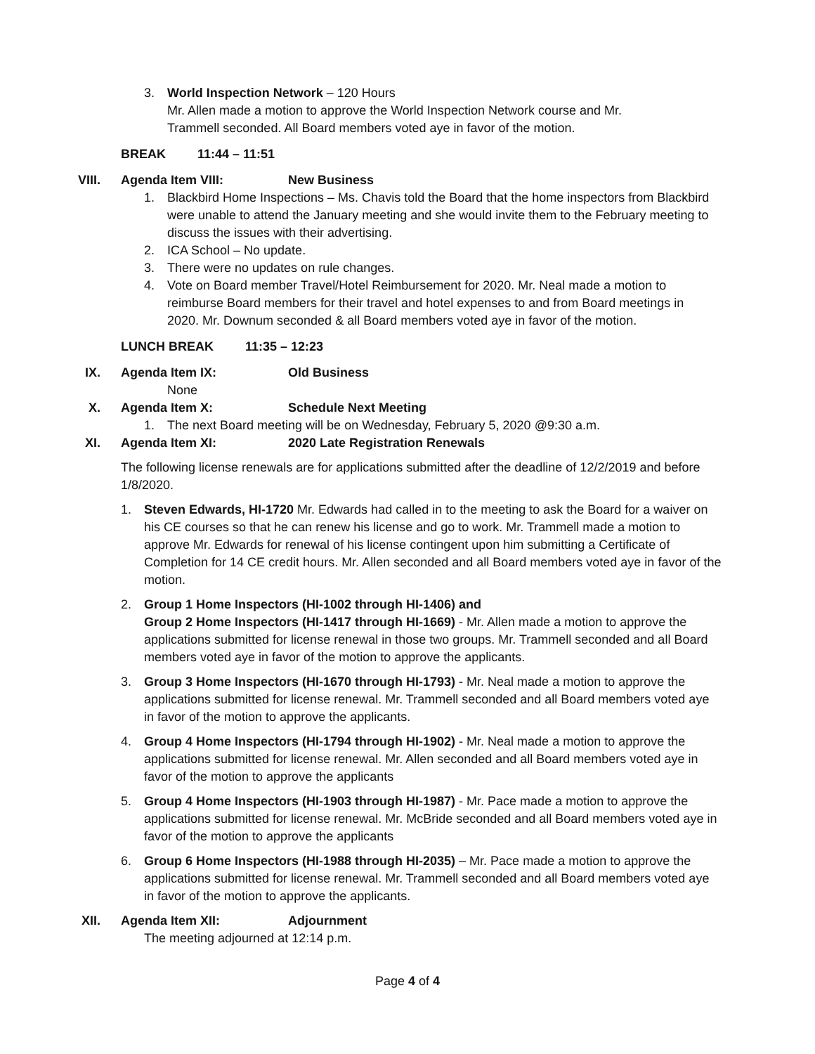3. World Inspection Network – 120 Hours
Mr. Allen made a motion to approve the World Inspection Network course and Mr. Trammell seconded. All Board members voted aye in favor of the motion.
BREAK 11:44 – 11:51
VIII. Agenda Item VIII: New Business
1. Blackbird Home Inspections – Ms. Chavis told the Board that the home inspectors from Blackbird were unable to attend the January meeting and she would invite them to the February meeting to discuss the issues with their advertising.
2. ICA School – No update.
3. There were no updates on rule changes.
4. Vote on Board member Travel/Hotel Reimbursement for 2020. Mr. Neal made a motion to reimburse Board members for their travel and hotel expenses to and from Board meetings in 2020. Mr. Downum seconded & all Board members voted aye in favor of the motion.
LUNCH BREAK 11:35 – 12:23
IX. Agenda Item IX: Old Business
None
X. Agenda Item X: Schedule Next Meeting
1. The next Board meeting will be on Wednesday, February 5, 2020 @9:30 a.m.
XI. Agenda Item XI: 2020 Late Registration Renewals
The following license renewals are for applications submitted after the deadline of 12/2/2019 and before 1/8/2020.
1. Steven Edwards, HI-1720 Mr. Edwards had called in to the meeting to ask the Board for a waiver on his CE courses so that he can renew his license and go to work. Mr. Trammell made a motion to approve Mr. Edwards for renewal of his license contingent upon him submitting a Certificate of Completion for 14 CE credit hours. Mr. Allen seconded and all Board members voted aye in favor of the motion.
2. Group 1 Home Inspectors (HI-1002 through HI-1406) and
Group 2 Home Inspectors (HI-1417 through HI-1669) - Mr. Allen made a motion to approve the applications submitted for license renewal in those two groups. Mr. Trammell seconded and all Board members voted aye in favor of the motion to approve the applicants.
3. Group 3 Home Inspectors (HI-1670 through HI-1793) - Mr. Neal made a motion to approve the applications submitted for license renewal. Mr. Trammell seconded and all Board members voted aye in favor of the motion to approve the applicants.
4. Group 4 Home Inspectors (HI-1794 through HI-1902) - Mr. Neal made a motion to approve the applications submitted for license renewal. Mr. Allen seconded and all Board members voted aye in favor of the motion to approve the applicants
5. Group 4 Home Inspectors (HI-1903 through HI-1987) - Mr. Pace made a motion to approve the applications submitted for license renewal. Mr. McBride seconded and all Board members voted aye in favor of the motion to approve the applicants
6. Group 6 Home Inspectors (HI-1988 through HI-2035) – Mr. Pace made a motion to approve the applications submitted for license renewal. Mr. Trammell seconded and all Board members voted aye in favor of the motion to approve the applicants.
XII. Agenda Item XII: Adjournment
The meeting adjourned at 12:14 p.m.
Page 4 of 4